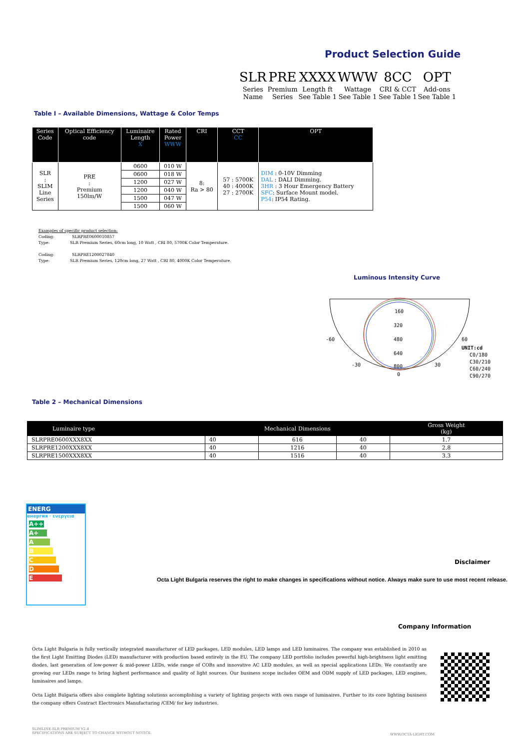Product Selection Guide
| SLR | PRE | XXXX | WWW | 8CC | OPT |
| Series Name | Premium Series | Length ft See Table 1 | Wattage See Table 1 | CRI & CCT See Table 1 | Add-ons See Table 1 |
Table I – Available Dimensions, Wattage & Color Temps
| Series Code | Optical Efficiency code | Luminaire Length X | Rated Power WWW | CRI | CCT CC | OPT |
| --- | --- | --- | --- | --- | --- | --- |
| SLR : SLIM Line Series | PRE : Premium 150lm/W | 0600 | 010 W | 8: Ra > 80 | 57 : 5700K 40 : 4000K 27 : 2700K | DIM : 0-10V Dimming DAL : DALI Dimming. 3HR : 3 Hour Emergency Battery SFC : Surface Mount model. P54 : IP54 Rating. |
| | | 0600 | 018 W | | | |
| | | 1200 | 027 W | | | |
| | | 1200 | 040 W | | | |
| | | 1500 | 047 W | | | |
| | | 1500 | 060 W | | | |
Examples of specific product selection:
Coding: SLRPRE0600010857
Type: SLR Premium Series, 60cm long, 10 Watt , CRI 80, 5700K Color Temperature.
Coding: SLRPRE1200027840
Type: SLR Premium Series, 120cm long, 27 Watt , CRI 80, 4000K Color Temperature.
Luminous Intensity Curve
160
320
480
640
800
0
-60
60
-30
30
UNIT:cd
C0/180
C30/210
C60/240
C90/270
Table 2 – Mechanical Dimensions
| Luminaire type | Mechanical Dimensions | | | Gross Weight (kg) |
| --- | --- | --- | --- | --- |
| SLRPRE0600XXX8XX | 40 | 616 | 40 | 1.7 |
| SLRPRE1200XXX8XX | 40 | 1216 | 40 | 2.8 |
| SLRPRE1500XXX8XX | 40 | 1516 | 40 | 3.3 |
ENERG
енергия · ενεργεια
A++
A+
A
B
C
D
E
Disclaimer
Octa Light Bulgaria reserves the right to make changes in specifications without notice. Always make sure to use most recent release.
Company Information
Octa Light Bulgaria is fully vertically integrated manufacturer of LED packages, LED modules, LED lamps and LED luminaires. The company was established in 2010 as the first Light Emitting Diodes (LED) manufacturer with production based entirely in the EU. The company LED portfolio includes powerful high-brightness light emitting diodes, last generation of low-power & mid-power LEDs, wide range of COBs and innovative AC LED modules, as well as special applications LEDs. We constantly are growing our LEDs range to bring highest performance and quality of light sources. Our business scope includes OEM and ODM supply of LED packages, LED engines, luminaires and lamps.
Octa Light Bulgaria offers also complete lighting solutions accomplishing a variety of lighting projects with own range of luminaires. Further to its core lighting business the company offers Contract Electronics Manufacturing /CEM/ for key industries.
SLIMLINE-SLR PREMIUM V2.4
SPECIFICATIONS ARE SUBJECT TO CHANGE WITHOUT NOTICE.
WWW.OCTA-LIGHT.COM